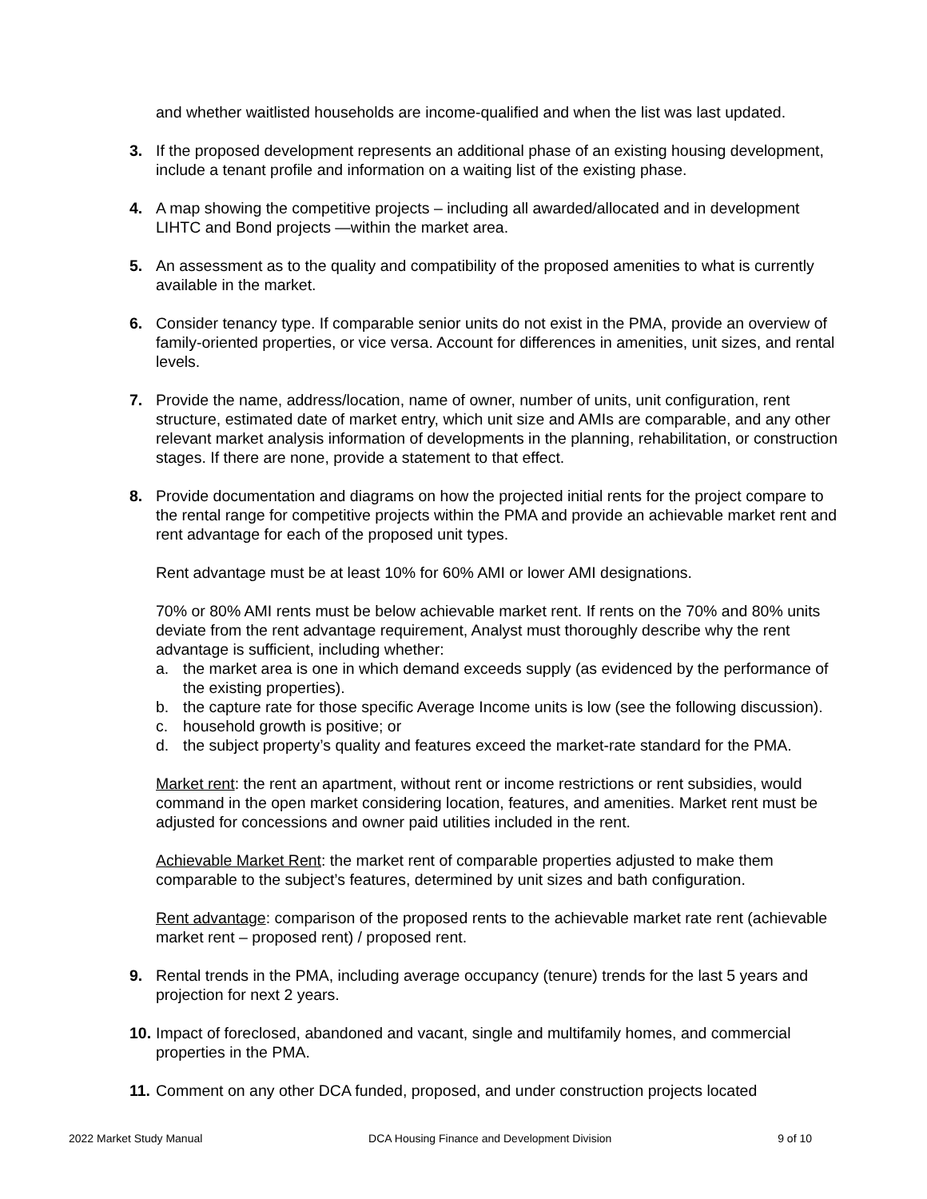and whether waitlisted households are income-qualified and when the list was last updated.
3. If the proposed development represents an additional phase of an existing housing development, include a tenant profile and information on a waiting list of the existing phase.
4. A map showing the competitive projects – including all awarded/allocated and in development LIHTC and Bond projects —within the market area.
5. An assessment as to the quality and compatibility of the proposed amenities to what is currently available in the market.
6. Consider tenancy type. If comparable senior units do not exist in the PMA, provide an overview of family-oriented properties, or vice versa. Account for differences in amenities, unit sizes, and rental levels.
7. Provide the name, address/location, name of owner, number of units, unit configuration, rent structure, estimated date of market entry, which unit size and AMIs are comparable, and any other relevant market analysis information of developments in the planning, rehabilitation, or construction stages. If there are none, provide a statement to that effect.
8. Provide documentation and diagrams on how the projected initial rents for the project compare to the rental range for competitive projects within the PMA and provide an achievable market rent and rent advantage for each of the proposed unit types.
Rent advantage must be at least 10% for 60% AMI or lower AMI designations.
70% or 80% AMI rents must be below achievable market rent. If rents on the 70% and 80% units deviate from the rent advantage requirement, Analyst must thoroughly describe why the rent advantage is sufficient, including whether:
a. the market area is one in which demand exceeds supply (as evidenced by the performance of the existing properties).
b. the capture rate for those specific Average Income units is low (see the following discussion).
c. household growth is positive; or
d. the subject property’s quality and features exceed the market-rate standard for the PMA.
Market rent: the rent an apartment, without rent or income restrictions or rent subsidies, would command in the open market considering location, features, and amenities. Market rent must be adjusted for concessions and owner paid utilities included in the rent.
Achievable Market Rent: the market rent of comparable properties adjusted to make them comparable to the subject’s features, determined by unit sizes and bath configuration.
Rent advantage: comparison of the proposed rents to the achievable market rate rent (achievable market rent – proposed rent) / proposed rent.
9. Rental trends in the PMA, including average occupancy (tenure) trends for the last 5 years and projection for next 2 years.
10.
Impact of foreclosed, abandoned and vacant, single and multifamily homes, and commercial properties in the PMA.
11.
Comment on any other DCA funded, proposed, and under construction projects located
2022 Market Study Manual DCA Housing Finance and Development Division 9 of 10